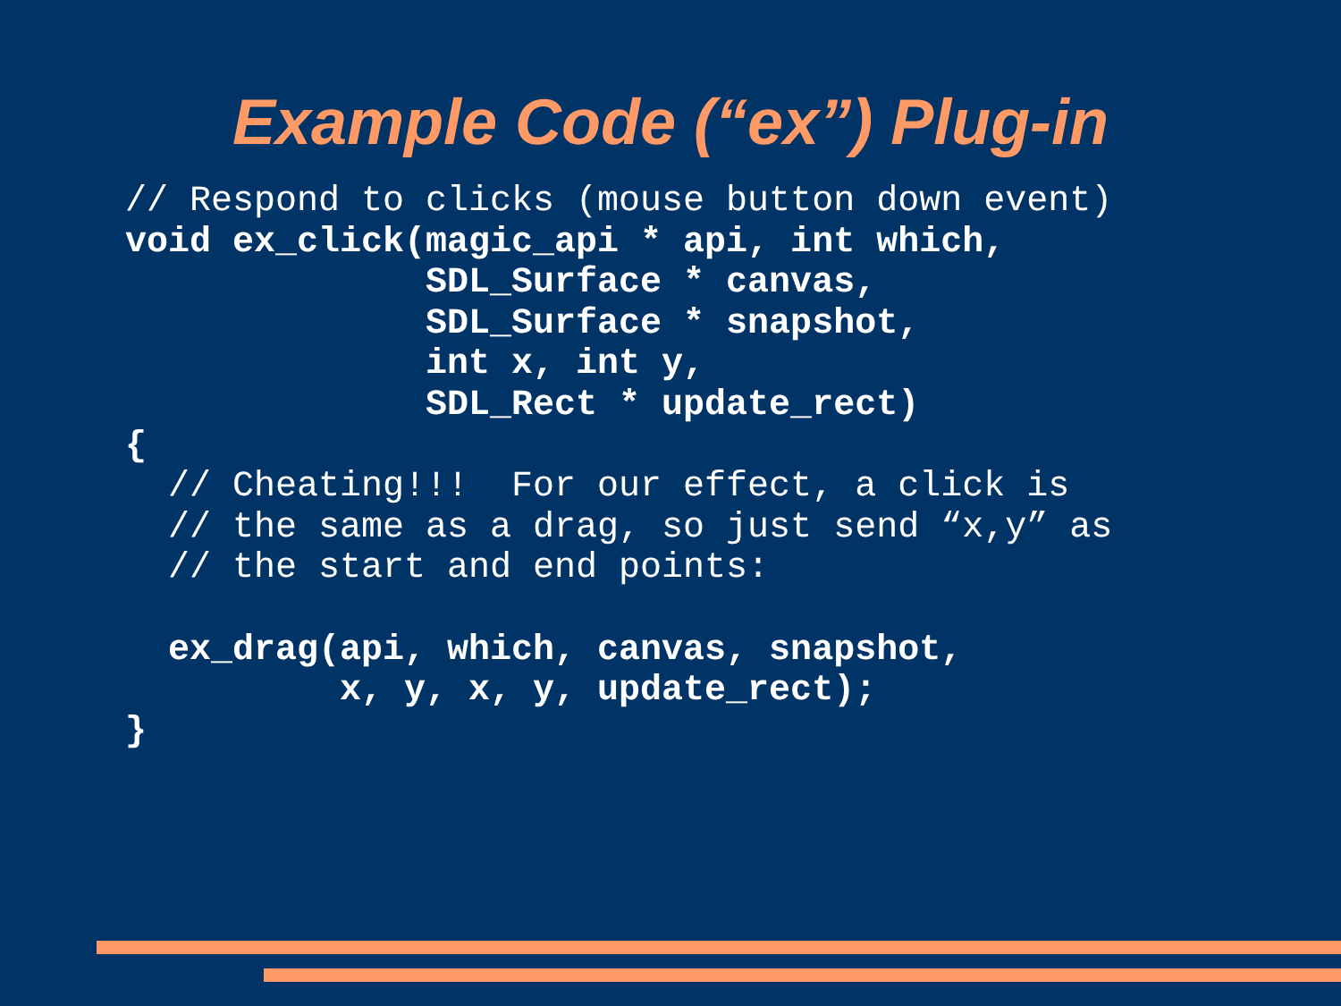Example Code (“ex”) Plug-in
// Respond to clicks (mouse button down event)
void ex_click(magic_api * api, int which,
              SDL_Surface * canvas,
              SDL_Surface * snapshot,
              int x, int y,
              SDL_Rect * update_rect)
{
  // Cheating!!!  For our effect, a click is
  // the same as a drag, so just send “x,y” as
  // the start and end points:

  ex_drag(api, which, canvas, snapshot,
          x, y, x, y, update_rect);
}